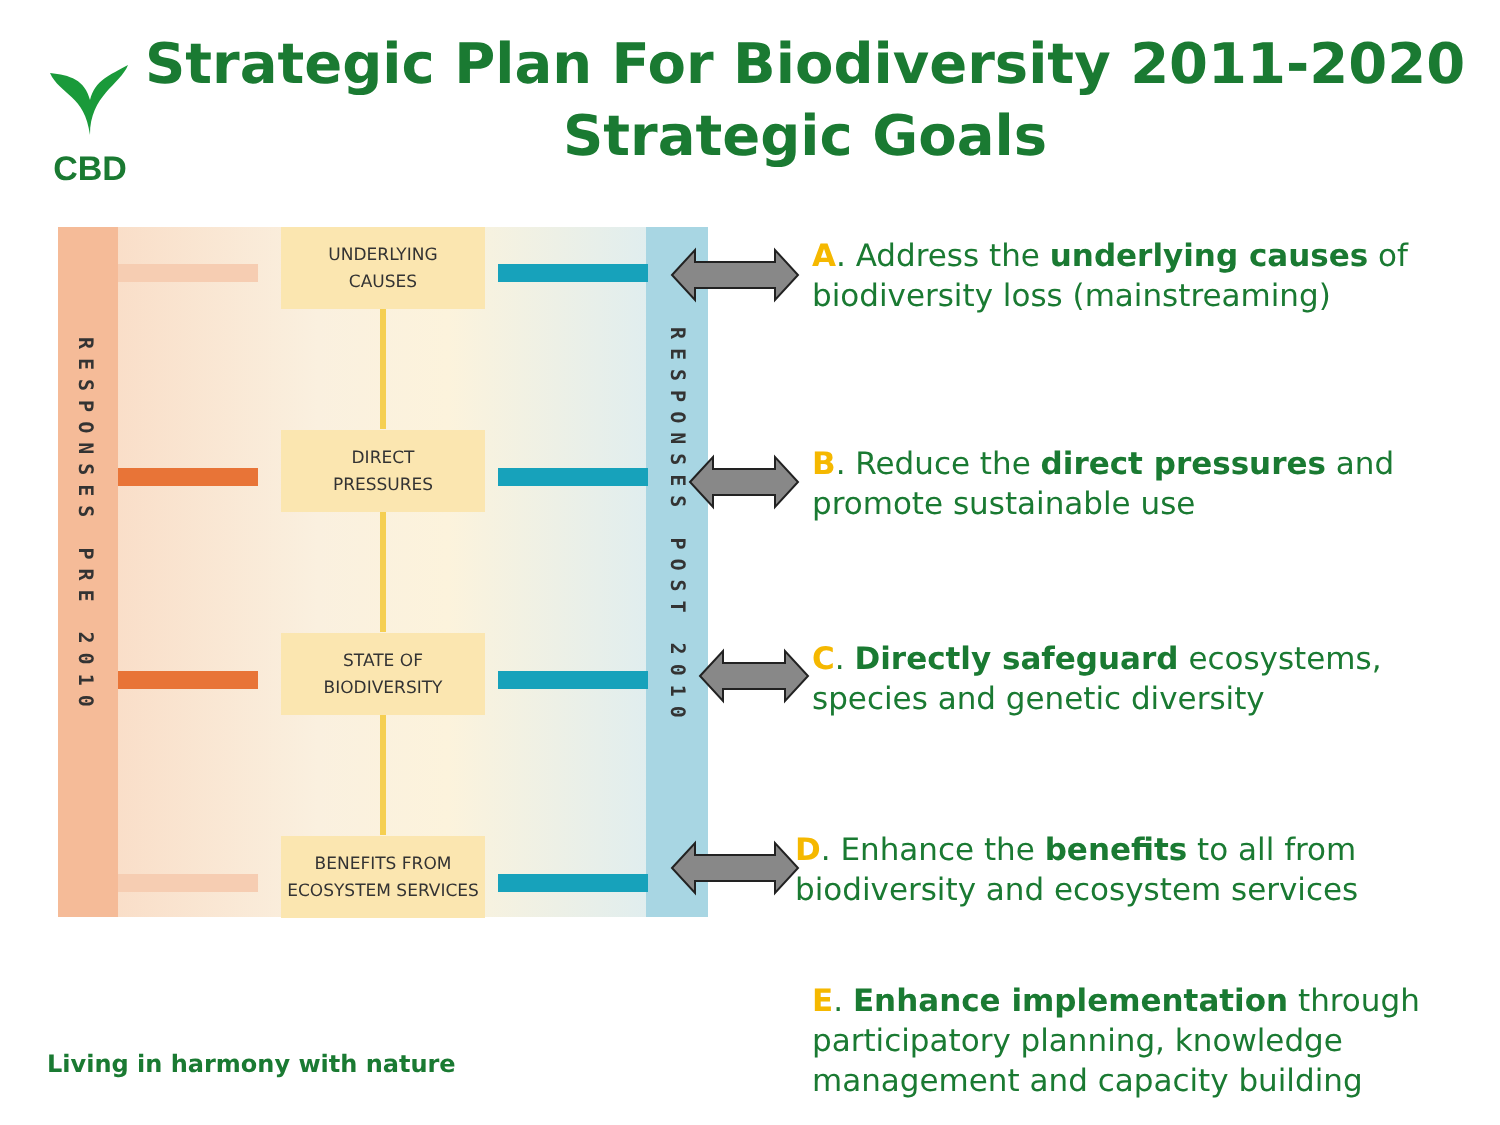CBD
Strategic Plan For Biodiversity 2011-2020
Strategic Goals
RESPONSES PRE 2010
RESPONSES POST 2010
UNDERLYING
CAUSES
DIRECT
PRESSURES
STATE OF
BIODIVERSITY
BENEFITS FROM
ECOSYSTEM SERVICES
A. Address the underlying causes of biodiversity loss (mainstreaming)
B. Reduce the direct pressures and promote sustainable use
C. Directly safeguard ecosystems, species and genetic diversity
D. Enhance the benefits to all from biodiversity and ecosystem services
E. Enhance implementation through participatory planning, knowledge management and capacity building
Living in harmony with nature